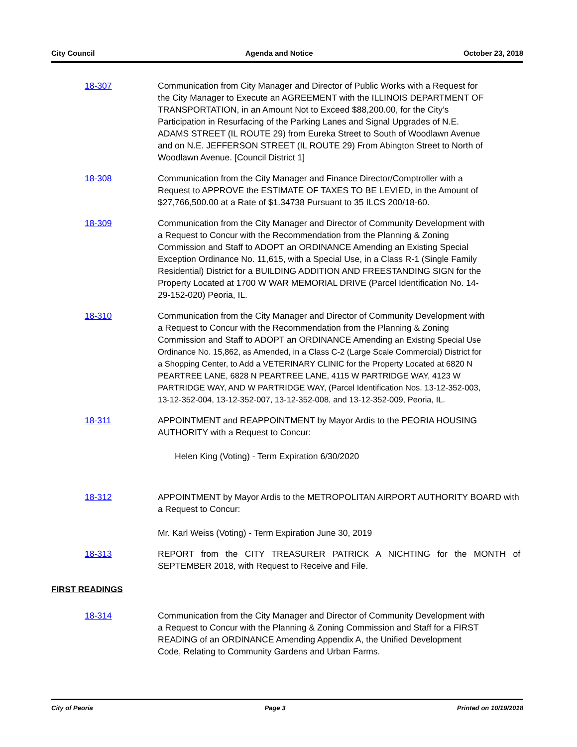City Council Agenda and Notice October 23, 2018
18-307 Communication from City Manager and Director of Public Works with a Request for the City Manager to Execute an AGREEMENT with the ILLINOIS DEPARTMENT OF TRANSPORTATION, in an Amount Not to Exceed $88,200.00, for the City’s Participation in Resurfacing of the Parking Lanes and Signal Upgrades of N.E. ADAMS STREET (IL ROUTE 29) from Eureka Street to South of Woodlawn Avenue and on N.E. JEFFERSON STREET (IL ROUTE 29) From Abington Street to North of Woodlawn Avenue. [Council District 1]
18-308 Communication from the City Manager and Finance Director/Comptroller with a Request to APPROVE the ESTIMATE OF TAXES TO BE LEVIED, in the Amount of $27,766,500.00 at a Rate of $1.34738 Pursuant to 35 ILCS 200/18-60.
18-309 Communication from the City Manager and Director of Community Development with a Request to Concur with the Recommendation from the Planning & Zoning Commission and Staff to ADOPT an ORDINANCE Amending an Existing Special Exception Ordinance No. 11,615, with a Special Use, in a Class R-1 (Single Family Residential) District for a BUILDING ADDITION AND FREESTANDING SIGN for the Property Located at 1700 W WAR MEMORIAL DRIVE (Parcel Identification No. 14-29-152-020) Peoria, IL.
18-310 Communication from the City Manager and Director of Community Development with a Request to Concur with the Recommendation from the Planning & Zoning Commission and Staff to ADOPT an ORDINANCE Amending an Existing Special Use Ordinance No. 15,862, as Amended, in a Class C-2 (Large Scale Commercial) District for a Shopping Center, to Add a VETERINARY CLINIC for the Property Located at 6820 N PEARTREE LANE, 6828 N PEARTREE LANE, 4115 W PARTRIDGE WAY, 4123 W PARTRIDGE WAY, AND W PARTRIDGE WAY, (Parcel Identification Nos. 13-12-352-003, 13-12-352-004, 13-12-352-007, 13-12-352-008, and 13-12-352-009, Peoria, IL.
18-311 APPOINTMENT and REAPPOINTMENT by Mayor Ardis to the PEORIA HOUSING AUTHORITY with a Request to Concur:
Helen King (Voting) - Term Expiration 6/30/2020
18-312 APPOINTMENT by Mayor Ardis to the METROPOLITAN AIRPORT AUTHORITY BOARD with a Request to Concur:
Mr. Karl Weiss (Voting) - Term Expiration June 30, 2019
18-313 REPORT from the CITY TREASURER PATRICK A NICHTING for the MONTH of SEPTEMBER 2018, with Request to Receive and File.
FIRST READINGS
18-314 Communication from the City Manager and Director of Community Development with a Request to Concur with the Planning & Zoning Commission and Staff for a FIRST READING of an ORDINANCE Amending Appendix A, the Unified Development Code, Relating to Community Gardens and Urban Farms.
City of Peoria Page 3 Printed on 10/19/2018